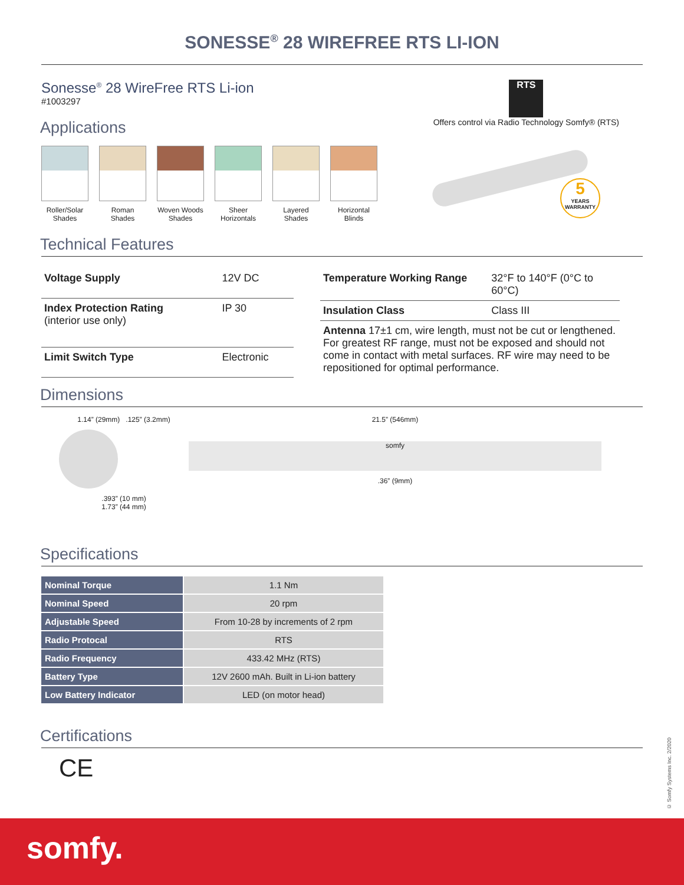SONESSE<sup>®</sup> 28 WIREFREE RTS LI-ION
Sonesse<sup>®</sup> 28 WireFree RTS Li-ion
#1003297
RTS
Offers control via Radio Technology Somfy® (RTS)
Applications
Roller/Solar Shades
Roman Shades
Woven Woods Shades
Sheer Horizontals
Layered Shades
Horizontal Blinds
5
YEARS WARRANTY
Technical Features
| Voltage Supply | 12V DC |
| Index Protection Rating (interior use only) | IP 30 |
| Limit Switch Type | Electronic |
| Temperature Working Range | 32°F to 140°F (0°C to 60°C) |
| Insulation Class | Class III |
| Antenna 17±1 cm, wire length, must not be cut or lengthened. For greatest RF range, must not be exposed and should not come in contact with metal surfaces. RF wire may need to be repositioned for optimal performance. | |
Dimensions
1.14” (29mm) .125” (3.2mm)
.393” (10 mm)
1.73” (44 mm)
21.5” (546mm)
somfy
.36” (9mm)
Specifications
| Nominal Torque | 1.1 Nm |
| Nominal Speed | 20 rpm |
| Adjustable Speed | From 10-28 by increments of 2 rpm |
| Radio Protocal | RTS |
| Radio Frequency | 433.42 MHz (RTS) |
| Battery Type | 12V 2600 mAh. Built in Li-ion battery |
| Low Battery Indicator | LED (on motor head) |
Certifications
CE
© Somfy Systems Inc. 2/2020
somfy.